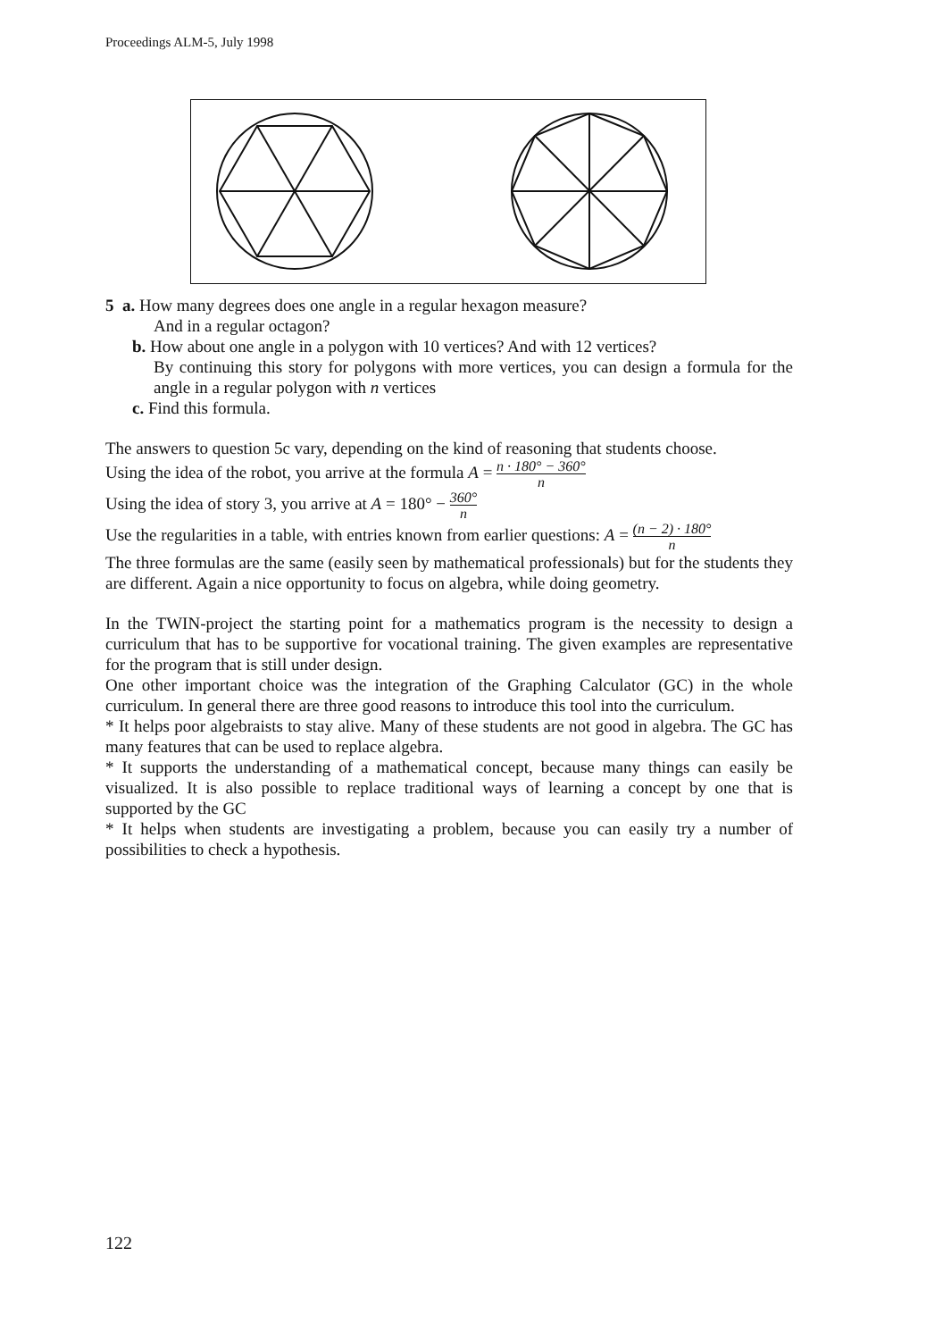Proceedings ALM-5, July 1998
5 a. How many degrees does one angle in a regular hexagon measure?
And in a regular octagon?
b. How about one angle in a polygon with 10 vertices? And with 12 vertices?
By continuing this story for polygons with more vertices, you can design a formula for the angle in a regular polygon with n vertices
c. Find this formula.
The answers to question 5c vary, depending on the kind of reasoning that students choose.
Using the idea of the robot, you arrive at the formula A = n · 180° − 360° n
Using the idea of story 3, you arrive at A = 180° − 360° n
Use the regularities in a table, with entries known from earlier questions: A = (n − 2) · 180° n
The three formulas are the same (easily seen by mathematical professionals) but for the students they are different. Again a nice opportunity to focus on algebra, while doing geometry.
In the TWIN-project the starting point for a mathematics program is the necessity to design a curriculum that has to be supportive for vocational training. The given examples are representative for the program that is still under design.
One other important choice was the integration of the Graphing Calculator (GC) in the whole curriculum. In general there are three good reasons to introduce this tool into the curriculum.
* It helps poor algebraists to stay alive. Many of these students are not good in algebra. The GC has many features that can be used to replace algebra.
* It supports the understanding of a mathematical concept, because many things can easily be visualized. It is also possible to replace traditional ways of learning a concept by one that is supported by the GC
* It helps when students are investigating a problem, because you can easily try a number of possibilities to check a hypothesis.
122